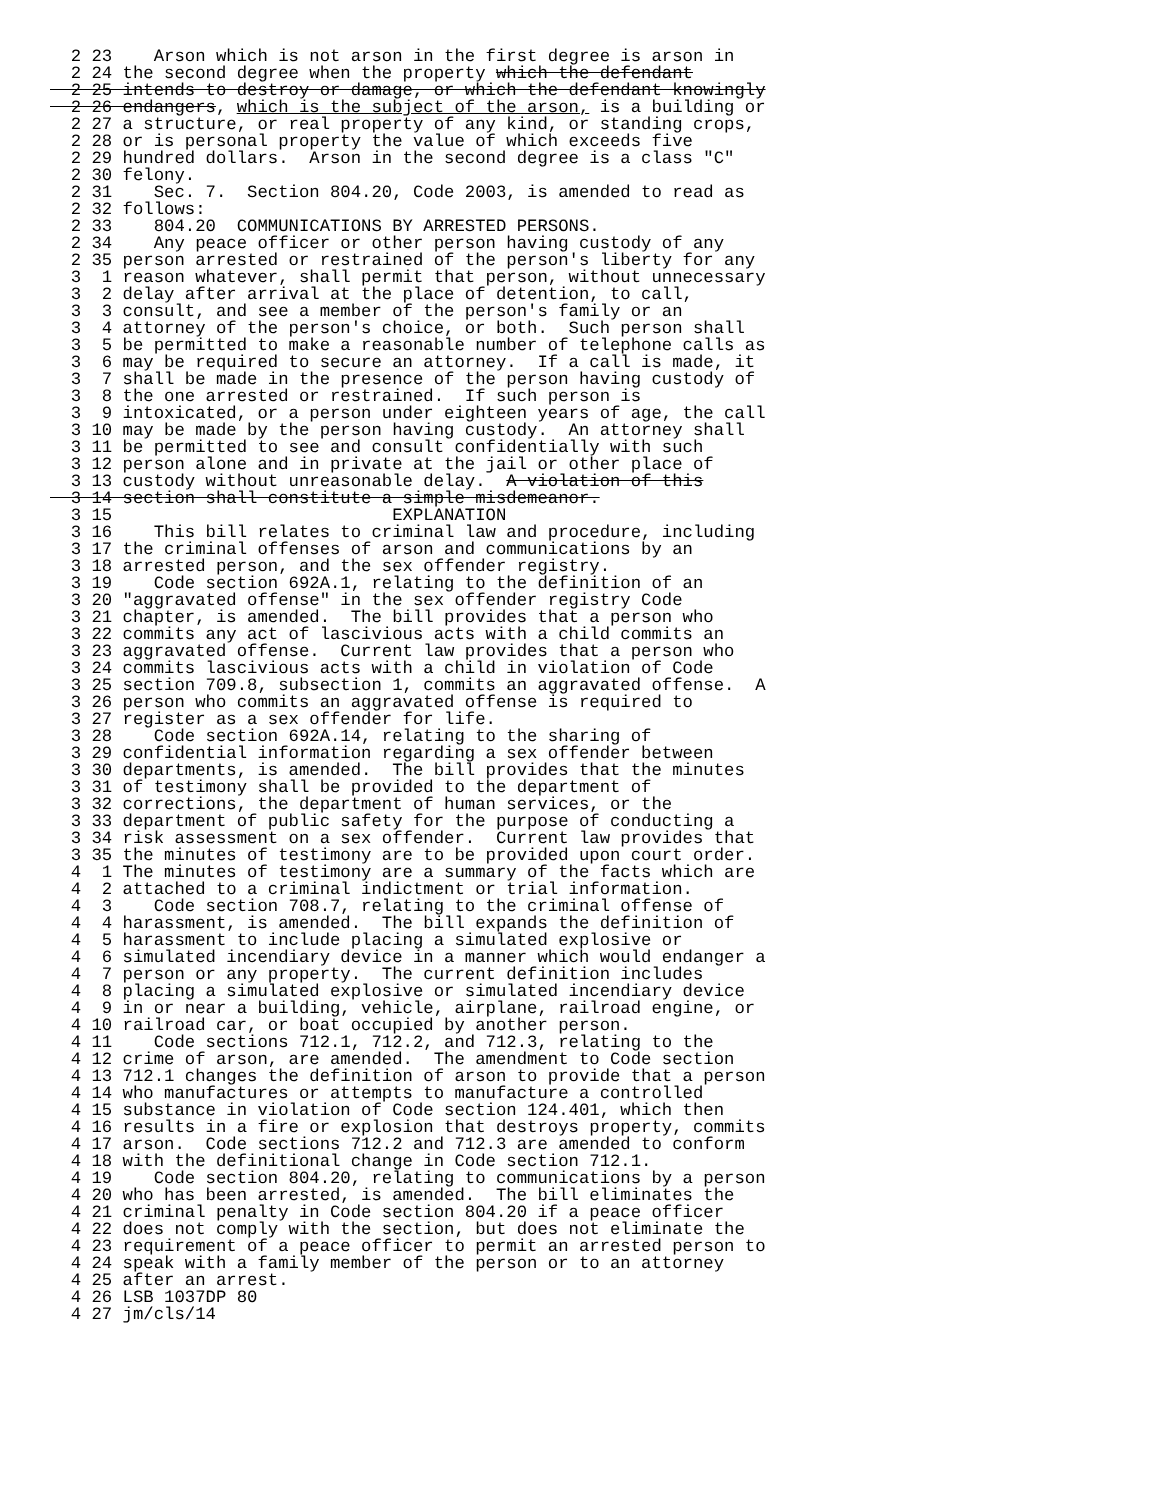2 23    Arson which is not arson in the first degree is arson in
  2 24 the second degree when the property which the defendant
  2 25 intends to destroy or damage, or which the defendant knowingly
  2 26 endangers, which is the subject of the arson, is a building or
  2 27 a structure, or real property of any kind, or standing crops,
  2 28 or is personal property the value of which exceeds five
  2 29 hundred dollars.  Arson in the second degree is a class "C"
  2 30 felony.
  2 31    Sec. 7.  Section 804.20, Code 2003, is amended to read as
  2 32 follows:
  2 33    804.20  COMMUNICATIONS BY ARRESTED PERSONS.
  2 34    Any peace officer or other person having custody of any
  2 35 person arrested or restrained of the person's liberty for any
  3  1 reason whatever, shall permit that person, without unnecessary
  3  2 delay after arrival at the place of detention, to call,
  3  3 consult, and see a member of the person's family or an
  3  4 attorney of the person's choice, or both.  Such person shall
  3  5 be permitted to make a reasonable number of telephone calls as
  3  6 may be required to secure an attorney.  If a call is made, it
  3  7 shall be made in the presence of the person having custody of
  3  8 the one arrested or restrained.  If such person is
  3  9 intoxicated, or a person under eighteen years of age, the call
  3 10 may be made by the person having custody.  An attorney shall
  3 11 be permitted to see and consult confidentially with such
  3 12 person alone and in private at the jail or other place of
  3 13 custody without unreasonable delay.  A violation of this
  3 14 section shall constitute a simple misdemeanor.
  3 15                           EXPLANATION
  3 16    This bill relates to criminal law and procedure, including
  3 17 the criminal offenses of arson and communications by an
  3 18 arrested person, and the sex offender registry.
  3 19    Code section 692A.1, relating to the definition of an
  3 20 "aggravated offense" in the sex offender registry Code
  3 21 chapter, is amended.  The bill provides that a person who
  3 22 commits any act of lascivious acts with a child commits an
  3 23 aggravated offense.  Current law provides that a person who
  3 24 commits lascivious acts with a child in violation of Code
  3 25 section 709.8, subsection 1, commits an aggravated offense.  A
  3 26 person who commits an aggravated offense is required to
  3 27 register as a sex offender for life.
  3 28    Code section 692A.14, relating to the sharing of
  3 29 confidential information regarding a sex offender between
  3 30 departments, is amended.  The bill provides that the minutes
  3 31 of testimony shall be provided to the department of
  3 32 corrections, the department of human services, or the
  3 33 department of public safety for the purpose of conducting a
  3 34 risk assessment on a sex offender.  Current law provides that
  3 35 the minutes of testimony are to be provided upon court order.
  4  1 The minutes of testimony are a summary of the facts which are
  4  2 attached to a criminal indictment or trial information.
  4  3    Code section 708.7, relating to the criminal offense of
  4  4 harassment, is amended.  The bill expands the definition of
  4  5 harassment to include placing a simulated explosive or
  4  6 simulated incendiary device in a manner which would endanger a
  4  7 person or any property.  The current definition includes
  4  8 placing a simulated explosive or simulated incendiary device
  4  9 in or near a building, vehicle, airplane, railroad engine, or
  4 10 railroad car, or boat occupied by another person.
  4 11    Code sections 712.1, 712.2, and 712.3, relating to the
  4 12 crime of arson, are amended.  The amendment to Code section
  4 13 712.1 changes the definition of arson to provide that a person
  4 14 who manufactures or attempts to manufacture a controlled
  4 15 substance in violation of Code section 124.401, which then
  4 16 results in a fire or explosion that destroys property, commits
  4 17 arson.  Code sections 712.2 and 712.3 are amended to conform
  4 18 with the definitional change in Code section 712.1.
  4 19    Code section 804.20, relating to communications by a person
  4 20 who has been arrested, is amended.  The bill eliminates the
  4 21 criminal penalty in Code section 804.20 if a peace officer
  4 22 does not comply with the section, but does not eliminate the
  4 23 requirement of a peace officer to permit an arrested person to
  4 24 speak with a family member of the person or to an attorney
  4 25 after an arrest.
  4 26 LSB 1037DP 80
  4 27 jm/cls/14